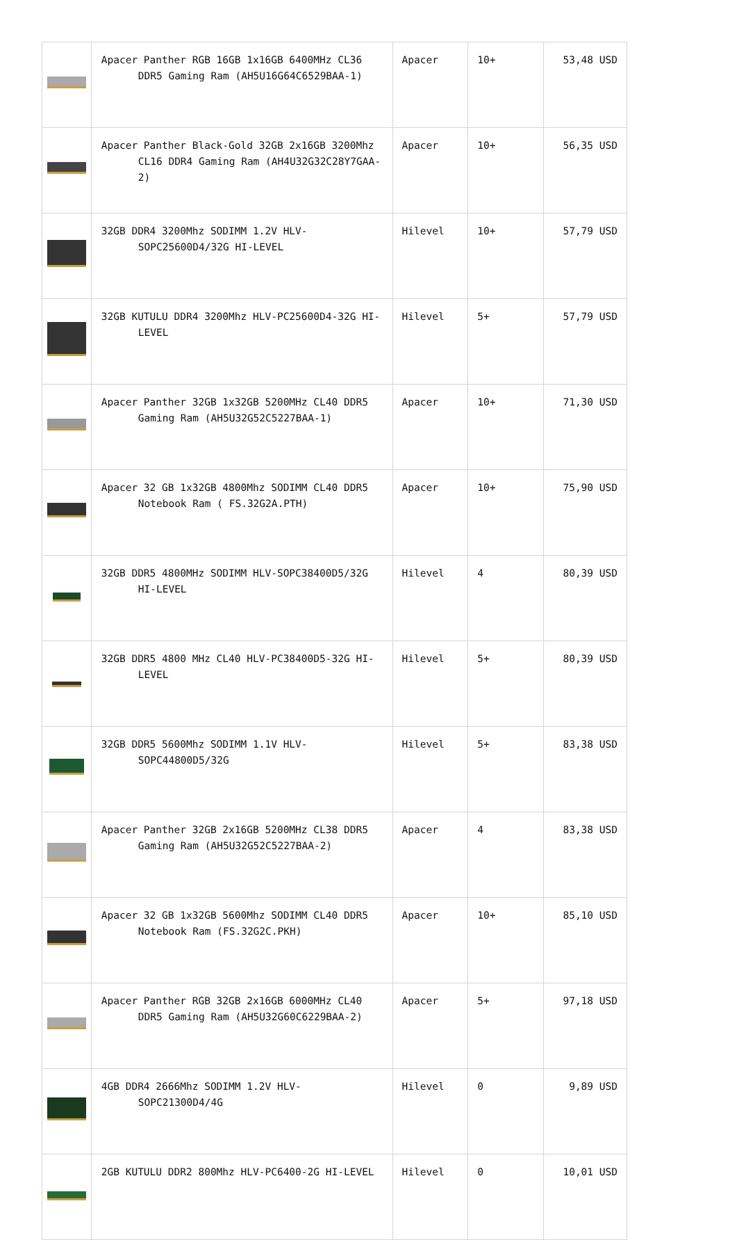| | Apacer Panther RGB 16GB 1x16GB 6400MHz CL36 DDR5 Gaming Ram (AH5U16G64C6529BAA-1) | Apacer | 10+ | 53,48 USD |
| | Apacer Panther Black-Gold 32GB 2x16GB 3200Mhz CL16 DDR4 Gaming Ram (AH4U32G32C28Y7GAA-2) | Apacer | 10+ | 56,35 USD |
| | 32GB DDR4 3200Mhz SODIMM 1.2V HLV-SOPC25600D4/32G HI-LEVEL | Hilevel | 10+ | 57,79 USD |
| | 32GB KUTULU DDR4 3200Mhz HLV-PC25600D4-32G HI-LEVEL | Hilevel | 5+ | 57,79 USD |
| | Apacer Panther 32GB 1x32GB 5200MHz CL40 DDR5 Gaming Ram (AH5U32G52C5227BAA-1) | Apacer | 10+ | 71,30 USD |
| | Apacer 32 GB 1x32GB 4800Mhz SODIMM CL40 DDR5 Notebook Ram ( FS.32G2A.PTH) | Apacer | 10+ | 75,90 USD |
| | 32GB DDR5 4800MHz SODIMM HLV-SOPC38400D5/32G HI-LEVEL | Hilevel | 4 | 80,39 USD |
| | 32GB DDR5 4800 MHz CL40 HLV-PC38400D5-32G HI-LEVEL | Hilevel | 5+ | 80,39 USD |
| | 32GB DDR5 5600Mhz SODIMM 1.1V HLV-SOPC44800D5/32G | Hilevel | 5+ | 83,38 USD |
| | Apacer Panther 32GB 2x16GB 5200MHz CL38 DDR5 Gaming Ram (AH5U32G52C5227BAA-2) | Apacer | 4 | 83,38 USD |
| | Apacer 32 GB 1x32GB 5600Mhz SODIMM CL40 DDR5 Notebook Ram (FS.32G2C.PKH) | Apacer | 10+ | 85,10 USD |
| | Apacer Panther RGB 32GB 2x16GB 6000MHz CL40 DDR5 Gaming Ram (AH5U32G60C6229BAA-2) | Apacer | 5+ | 97,18 USD |
| | 4GB DDR4 2666Mhz SODIMM 1.2V HLV-SOPC21300D4/4G | Hilevel | 0 | 9,89 USD |
| | 2GB KUTULU DDR2 800Mhz HLV-PC6400-2G HI-LEVEL | Hilevel | 0 | 10,01 USD |